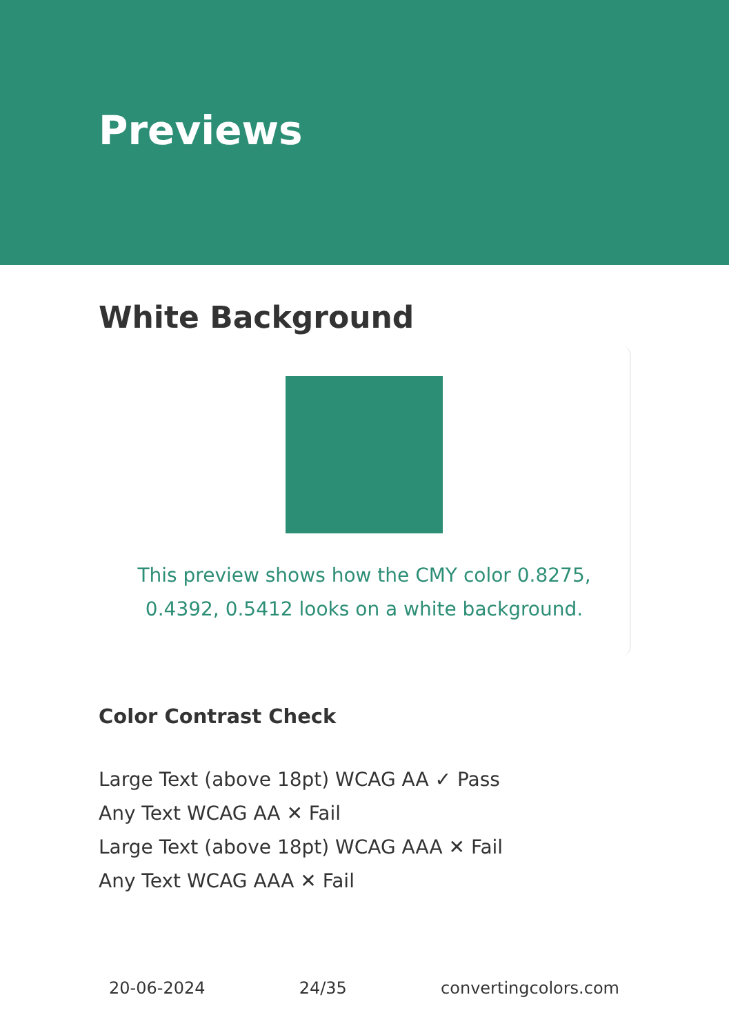Previews
White Background
This preview shows how the CMY color 0.8275, 0.4392, 0.5412 looks on a white background.
Color Contrast Check
Large Text (above 18pt) WCAG AA ✓ Pass
Any Text WCAG AA ✕ Fail
Large Text (above 18pt) WCAG AAA ✕ Fail
Any Text WCAG AAA ✕ Fail
20-06-2024 24/35 convertingcolors.com